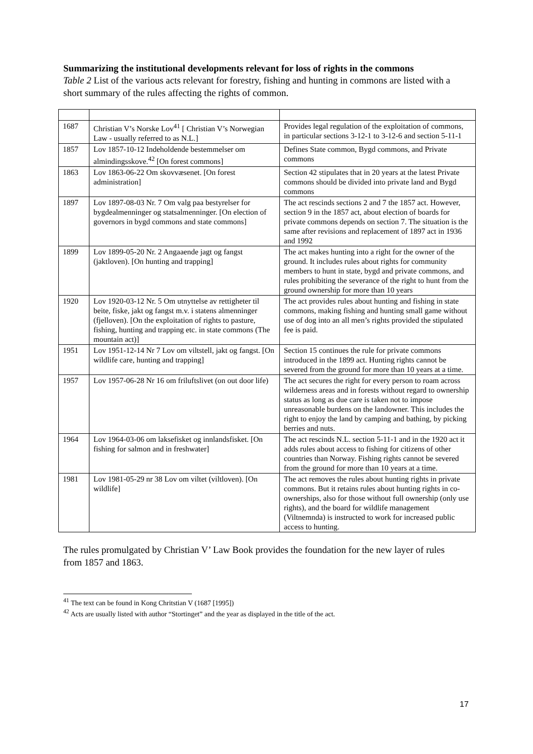Summarizing the institutional developments relevant for loss of rights in the commons
Table 2 List of the various acts relevant for forestry, fishing and hunting in commons are listed with a short summary of the rules affecting the rights of common.
| 1687 | Christian V’s Norske Lov<sup>41</sup> [ Christian V’s Norwegian Law - usually referred to as N.L.] | Provides legal regulation of the exploitation of commons, in particular sections 3-12-1 to 3-12-6 and section 5-11-1 |
| 1857 | Lov 1857-10-12 Indeholdende bestemmelser om almindingsskove.<sup>42</sup> [On forest commons] | Defines State common, Bygd commons, and Private commons |
| 1863 | Lov 1863-06-22 Om skovvæsenet. [On forest administration] | Section 42 stipulates that in 20 years at the latest Private commons should be divided into private land and Bygd commons |
| 1897 | Lov 1897-08-03 Nr. 7 Om valg paa bestyrelser for bygdealmenninger og statsalmenninger. [On election of governors in bygd commons and state commons] | The act rescinds sections 2 and 7 the 1857 act. However, section 9 in the 1857 act, about election of boards for private commons depends on section 7. The situation is the same after revisions and replacement of 1897 act in 1936 and 1992 |
| 1899 | Lov 1899-05-20 Nr. 2 Angaaende jagt og fangst (jaktloven). [On hunting and trapping] | The act makes hunting into a right for the owner of the ground. It includes rules about rights for community members to hunt in state, bygd and private commons, and rules prohibiting the severance of the right to hunt from the ground ownership for more than 10 years |
| 1920 | Lov 1920-03-12 Nr. 5 Om utnyttelse av rettigheter til beite, fiske, jakt og fangst m.v. i statens almenninger (fjelloven). [On the exploitation of rights to pasture, fishing, hunting and trapping etc. in state commons (The mountain act)] | The act provides rules about hunting and fishing in state commons, making fishing and hunting small game without use of dog into an all men’s rights provided the stipulated fee is paid. |
| 1951 | Lov 1951-12-14 Nr 7 Lov om viltstell, jakt og fangst. [On wildlife care, hunting and trapping] | Section 15 continues the rule for private commons introduced in the 1899 act. Hunting rights cannot be severed from the ground for more than 10 years at a time. |
| 1957 | Lov 1957-06-28 Nr 16 om friluftslivet (on out door life) | The act secures the right for every person to roam across wilderness areas and in forests without regard to ownership status as long as due care is taken not to impose unreasonable burdens on the landowner. This includes the right to enjoy the land by camping and bathing, by picking berries and nuts. |
| 1964 | Lov 1964-03-06 om laksefisket og innlandsfisket. [On fishing for salmon and in freshwater] | The act rescinds N.L. section 5-11-1 and in the 1920 act it adds rules about access to fishing for citizens of other countries than Norway. Fishing rights cannot be severed from the ground for more than 10 years at a time. |
| 1981 | Lov 1981-05-29 nr 38 Lov om viltet (viltloven). [On wildlife] | The act removes the rules about hunting rights in private commons. But it retains rules about hunting rights in co-ownerships, also for those without full ownership (only use rights), and the board for wildlife management (Viltnemnda) is instructed to work for increased public access to hunting. |
The rules promulgated by Christian V’ Law Book provides the foundation for the new layer of rules from 1857 and 1863.
<sup>41</sup> The text can be found in Kong Chritstian V (1687 [1995])
<sup>42</sup> Acts are usually listed with author “Stortinget” and the year as displayed in the title of the act.
17